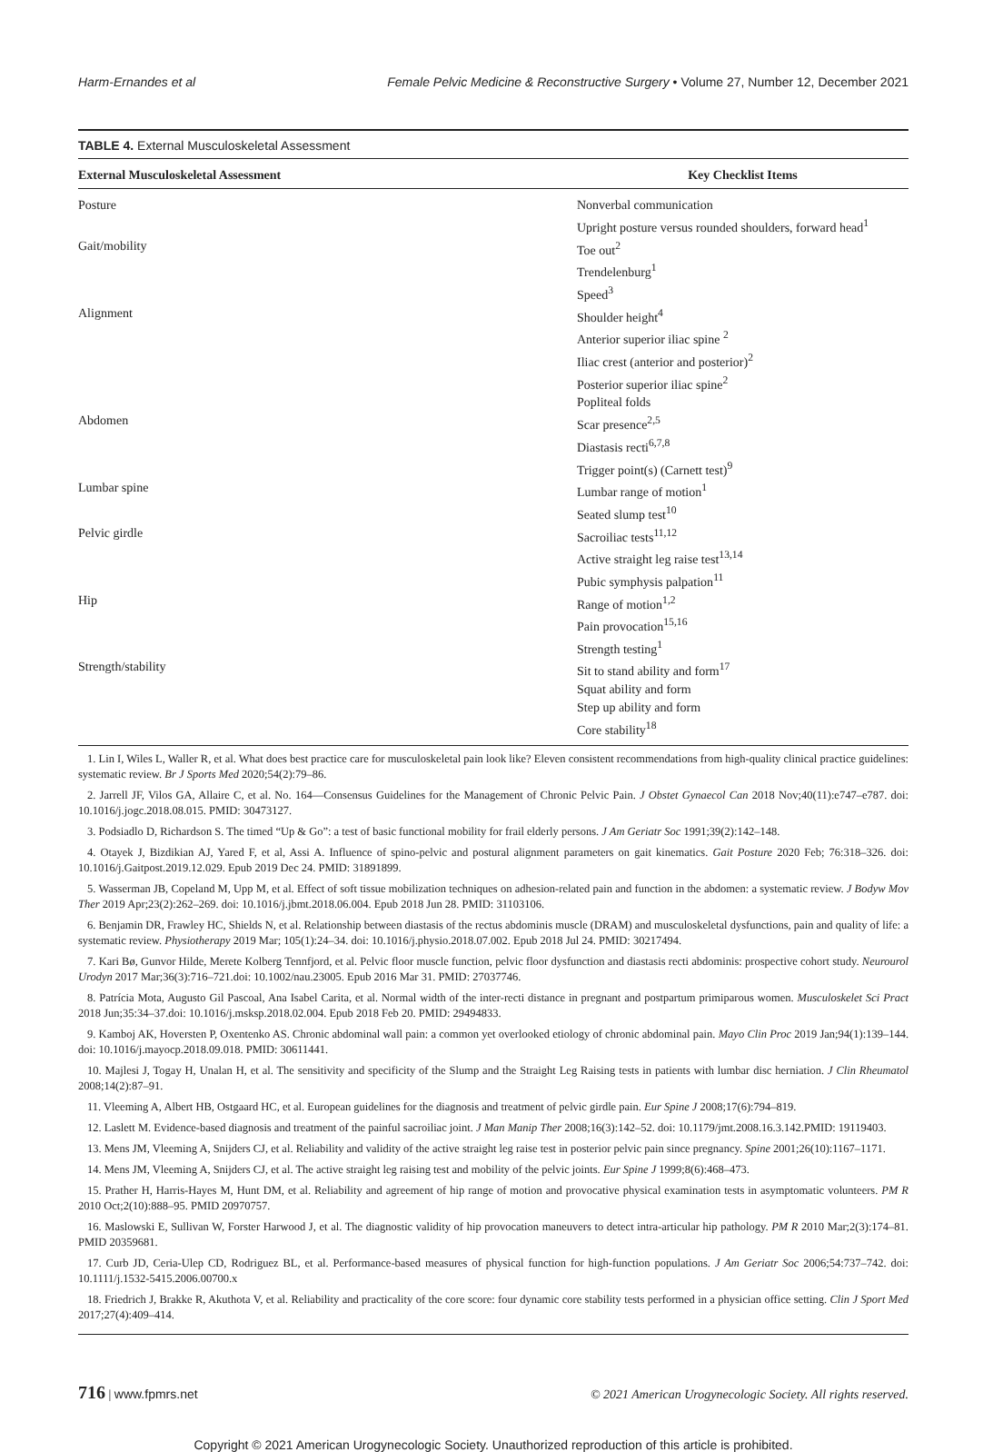Harm-Ernandes et al Female Pelvic Medicine & Reconstructive Surgery • Volume 27, Number 12, December 2021
TABLE 4. External Musculoskeletal Assessment
| External Musculoskeletal Assessment | Key Checklist Items |
| --- | --- |
| Posture | Nonverbal communication Upright posture versus rounded shoulders, forward head<sup>1</sup> |
| Gait/mobility | Toe out<sup>2</sup> Trendelenburg<sup>1</sup> Speed<sup>3</sup> |
| Alignment | Shoulder height<sup>4</sup> Anterior superior iliac spine <sup>2</sup> Iliac crest (anterior and posterior)<sup>2</sup> Posterior superior iliac spine<sup>2</sup> Popliteal folds |
| Abdomen | Scar presence<sup>2,5</sup> Diastasis recti<sup>6,7,8</sup> Trigger point(s) (Carnett test)<sup>9</sup> |
| Lumbar spine | Lumbar range of motion<sup>1</sup> Seated slump test<sup>10</sup> |
| Pelvic girdle | Sacroiliac tests<sup>11,12</sup> Active straight leg raise test<sup>13,14</sup> Pubic symphysis palpation<sup>11</sup> |
| Hip | Range of motion<sup>1,2</sup> Pain provocation<sup>15,16</sup> Strength testing<sup>1</sup> |
| Strength/stability | Sit to stand ability and form<sup>17</sup> Squat ability and form Step up ability and form Core stability<sup>18</sup> |
1. Lin I, Wiles L, Waller R, et al. What does best practice care for musculoskeletal pain look like? Eleven consistent recommendations from high-quality clinical practice guidelines: systematic review. Br J Sports Med 2020;54(2):79–86.
2. Jarrell JF, Vilos GA, Allaire C, et al. No. 164—Consensus Guidelines for the Management of Chronic Pelvic Pain. J Obstet Gynaecol Can 2018 Nov;40(11):e747–e787. doi: 10.1016/j.jogc.2018.08.015. PMID: 30473127.
3. Podsiadlo D, Richardson S. The timed “Up & Go”: a test of basic functional mobility for frail elderly persons. J Am Geriatr Soc 1991;39(2):142–148.
4. Otayek J, Bizdikian AJ, Yared F, et al, Assi A. Influence of spino-pelvic and postural alignment parameters on gait kinematics. Gait Posture 2020 Feb; 76:318–326. doi: 10.1016/j.Gaitpost.2019.12.029. Epub 2019 Dec 24. PMID: 31891899.
5. Wasserman JB, Copeland M, Upp M, et al. Effect of soft tissue mobilization techniques on adhesion-related pain and function in the abdomen: a systematic review. J Bodyw Mov Ther 2019 Apr;23(2):262–269. doi: 10.1016/j.jbmt.2018.06.004. Epub 2018 Jun 28. PMID: 31103106.
6. Benjamin DR, Frawley HC, Shields N, et al. Relationship between diastasis of the rectus abdominis muscle (DRAM) and musculoskeletal dysfunctions, pain and quality of life: a systematic review. Physiotherapy 2019 Mar; 105(1):24–34. doi: 10.1016/j.physio.2018.07.002. Epub 2018 Jul 24. PMID: 30217494.
7. Kari Bø, Gunvor Hilde, Merete Kolberg Tennfjord, et al. Pelvic floor muscle function, pelvic floor dysfunction and diastasis recti abdominis: prospective cohort study. Neurourol Urodyn 2017 Mar;36(3):716–721.doi: 10.1002/nau.23005. Epub 2016 Mar 31. PMID: 27037746.
8. Patrícia Mota, Augusto Gil Pascoal, Ana Isabel Carita, et al. Normal width of the inter-recti distance in pregnant and postpartum primiparous women. Musculoskelet Sci Pract 2018 Jun;35:34–37.doi: 10.1016/j.msksp.2018.02.004. Epub 2018 Feb 20. PMID: 29494833.
9. Kamboj AK, Hoversten P, Oxentenko AS. Chronic abdominal wall pain: a common yet overlooked etiology of chronic abdominal pain. Mayo Clin Proc 2019 Jan;94(1):139–144. doi: 10.1016/j.mayocp.2018.09.018. PMID: 30611441.
10. Majlesi J, Togay H, Unalan H, et al. The sensitivity and specificity of the Slump and the Straight Leg Raising tests in patients with lumbar disc herniation. J Clin Rheumatol 2008;14(2):87–91.
11. Vleeming A, Albert HB, Ostgaard HC, et al. European guidelines for the diagnosis and treatment of pelvic girdle pain. Eur Spine J 2008;17(6):794–819.
12. Laslett M. Evidence-based diagnosis and treatment of the painful sacroiliac joint. J Man Manip Ther 2008;16(3):142–52. doi: 10.1179/jmt.2008.16.3.142.PMID: 19119403.
13. Mens JM, Vleeming A, Snijders CJ, et al. Reliability and validity of the active straight leg raise test in posterior pelvic pain since pregnancy. Spine 2001;26(10):1167–1171.
14. Mens JM, Vleeming A, Snijders CJ, et al. The active straight leg raising test and mobility of the pelvic joints. Eur Spine J 1999;8(6):468–473.
15. Prather H, Harris-Hayes M, Hunt DM, et al. Reliability and agreement of hip range of motion and provocative physical examination tests in asymptomatic volunteers. PM R 2010 Oct;2(10):888–95. PMID 20970757.
16. Maslowski E, Sullivan W, Forster Harwood J, et al. The diagnostic validity of hip provocation maneuvers to detect intra-articular hip pathology. PM R 2010 Mar;2(3):174–81. PMID 20359681.
17. Curb JD, Ceria-Ulep CD, Rodriguez BL, et al. Performance-based measures of physical function for high-function populations. J Am Geriatr Soc 2006;54:737–742. doi: 10.1111/j.1532-5415.2006.00700.x
18. Friedrich J, Brakke R, Akuthota V, et al. Reliability and practicality of the core score: four dynamic core stability tests performed in a physician office setting. Clin J Sport Med 2017;27(4):409–414.
716 | www.fpmrs.net © 2021 American Urogynecologic Society. All rights reserved.
Copyright © 2021 American Urogynecologic Society. Unauthorized reproduction of this article is prohibited.